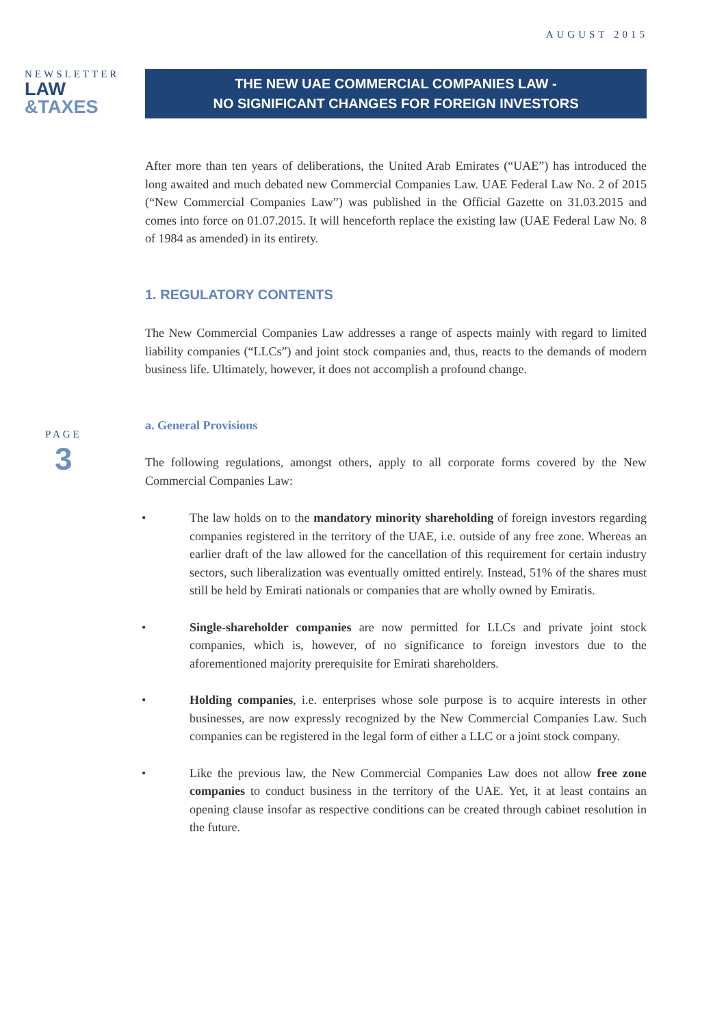AUGUST 2015
NEWSLETTER
LAW
&TAXES
PAGE
3
THE NEW UAE COMMERCIAL COMPANIES LAW -
NO SIGNIFICANT CHANGES FOR FOREIGN INVESTORS
After more than ten years of deliberations, the United Arab Emirates (“UAE”) has introduced the long awaited and much debated new Commercial Companies Law. UAE Federal Law No. 2 of 2015 (“New Commercial Companies Law”) was published in the Official Gazette on 31.03.2015 and comes into force on 01.07.2015. It will henceforth replace the existing law (UAE Federal Law No. 8 of 1984 as amended) in its entirety.
1. REGULATORY CONTENTS
The New Commercial Companies Law addresses a range of aspects mainly with regard to limited liability companies (“LLCs”) and joint stock companies and, thus, reacts to the demands of modern business life. Ultimately, however, it does not accomplish a profound change.
a. General Provisions
The following regulations, amongst others, apply to all corporate forms covered by the New Commercial Companies Law:
• The law holds on to the mandatory minority shareholding of foreign investors regarding companies registered in the territory of the UAE, i.e. outside of any free zone. Whereas an earlier draft of the law allowed for the cancellation of this requirement for certain industry sectors, such liberalization was eventually omitted entirely. Instead, 51% of the shares must still be held by Emirati nationals or companies that are wholly owned by Emiratis.
• Single-shareholder companies are now permitted for LLCs and private joint stock companies, which is, however, of no significance to foreign investors due to the aforementioned majority prerequisite for Emirati shareholders.
• Holding companies, i.e. enterprises whose sole purpose is to acquire interests in other businesses, are now expressly recognized by the New Commercial Companies Law. Such companies can be registered in the legal form of either a LLC or a joint stock company.
• Like the previous law, the New Commercial Companies Law does not allow free zone companies to conduct business in the territory of the UAE. Yet, it at least contains an opening clause insofar as respective conditions can be created through cabinet resolution in the future.